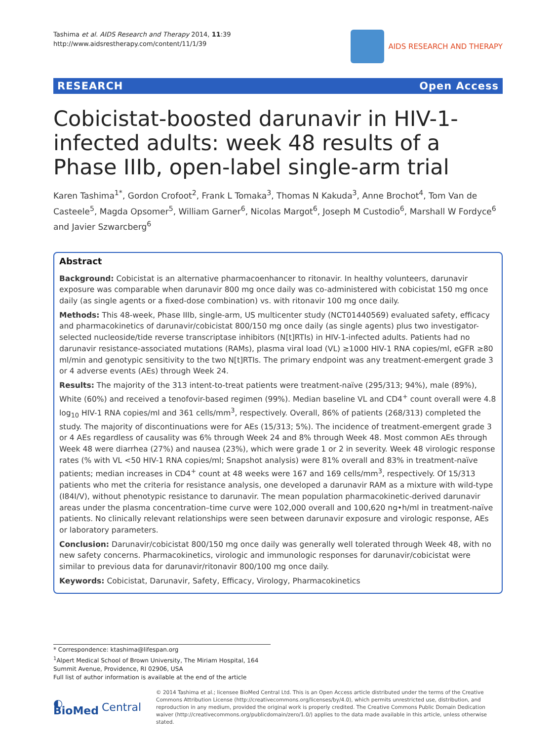Tashima et al. AIDS Research and Therapy 2014, 11:39
http://www.aidsrestherapy.com/content/11/1/39
AIDS RESEARCH AND THERAPY
RESEARCH Open Access
Cobicistat-boosted darunavir in HIV-1-infected adults: week 48 results of a Phase IIIb, open-label single-arm trial
Karen Tashima<sup>1*</sup>, Gordon Crofoot<sup>2</sup>, Frank L Tomaka<sup>3</sup>, Thomas N Kakuda<sup>3</sup>, Anne Brochot<sup>4</sup>, Tom Van de Casteele<sup>5</sup>, Magda Opsomer<sup>5</sup>, William Garner<sup>6</sup>, Nicolas Margot<sup>6</sup>, Joseph M Custodio<sup>6</sup>, Marshall W Fordyce<sup>6</sup> and Javier Szwarcberg<sup>6</sup>
Abstract
Background: Cobicistat is an alternative pharmacoenhancer to ritonavir. In healthy volunteers, darunavir exposure was comparable when darunavir 800 mg once daily was co-administered with cobicistat 150 mg once daily (as single agents or a fixed-dose combination) vs. with ritonavir 100 mg once daily.
Methods: This 48-week, Phase IIIb, single-arm, US multicenter study (NCT01440569) evaluated safety, efficacy and pharmacokinetics of darunavir/cobicistat 800/150 mg once daily (as single agents) plus two investigator-selected nucleoside/tide reverse transcriptase inhibitors (N[t]RTIs) in HIV-1-infected adults. Patients had no darunavir resistance-associated mutations (RAMs), plasma viral load (VL) ≥1000 HIV-1 RNA copies/ml, eGFR ≥80 ml/min and genotypic sensitivity to the two N[t]RTIs. The primary endpoint was any treatment-emergent grade 3 or 4 adverse events (AEs) through Week 24.
Results: The majority of the 313 intent-to-treat patients were treatment-naïve (295/313; 94%), male (89%), White (60%) and received a tenofovir-based regimen (99%). Median baseline VL and CD4<sup>+</sup> count overall were 4.8 log<sub>10</sub> HIV-1 RNA copies/ml and 361 cells/mm<sup>3</sup>, respectively. Overall, 86% of patients (268/313) completed the study. The majority of discontinuations were for AEs (15/313; 5%). The incidence of treatment-emergent grade 3 or 4 AEs regardless of causality was 6% through Week 24 and 8% through Week 48. Most common AEs through Week 48 were diarrhea (27%) and nausea (23%), which were grade 1 or 2 in severity. Week 48 virologic response rates (% with VL <50 HIV-1 RNA copies/ml; Snapshot analysis) were 81% overall and 83% in treatment-naïve patients; median increases in CD4<sup>+</sup> count at 48 weeks were 167 and 169 cells/mm<sup>3</sup>, respectively. Of 15/313 patients who met the criteria for resistance analysis, one developed a darunavir RAM as a mixture with wild-type (I84I/V), without phenotypic resistance to darunavir. The mean population pharmacokinetic-derived darunavir areas under the plasma concentration–time curve were 102,000 overall and 100,620 ng•h/ml in treatment-naïve patients. No clinically relevant relationships were seen between darunavir exposure and virologic response, AEs or laboratory parameters.
Conclusion: Darunavir/cobicistat 800/150 mg once daily was generally well tolerated through Week 48, with no new safety concerns. Pharmacokinetics, virologic and immunologic responses for darunavir/cobicistat were similar to previous data for darunavir/ritonavir 800/100 mg once daily.
Keywords: Cobicistat, Darunavir, Safety, Efficacy, Virology, Pharmacokinetics
* Correspondence: ktashima@lifespan.org
<sup>1</sup> Alpert Medical School of Brown University, The Miriam Hospital, 164 Summit Avenue, Providence, RI 02906, USA
Full list of author information is available at the end of the article
◐ BioMed Central
© 2014 Tashima et al.; licensee BioMed Central Ltd. This is an Open Access article distributed under the terms of the Creative Commons Attribution License (http://creativecommons.org/licenses/by/4.0), which permits unrestricted use, distribution, and reproduction in any medium, provided the original work is properly credited. The Creative Commons Public Domain Dedication waiver (http://creativecommons.org/publicdomain/zero/1.0/) applies to the data made available in this article, unless otherwise stated.